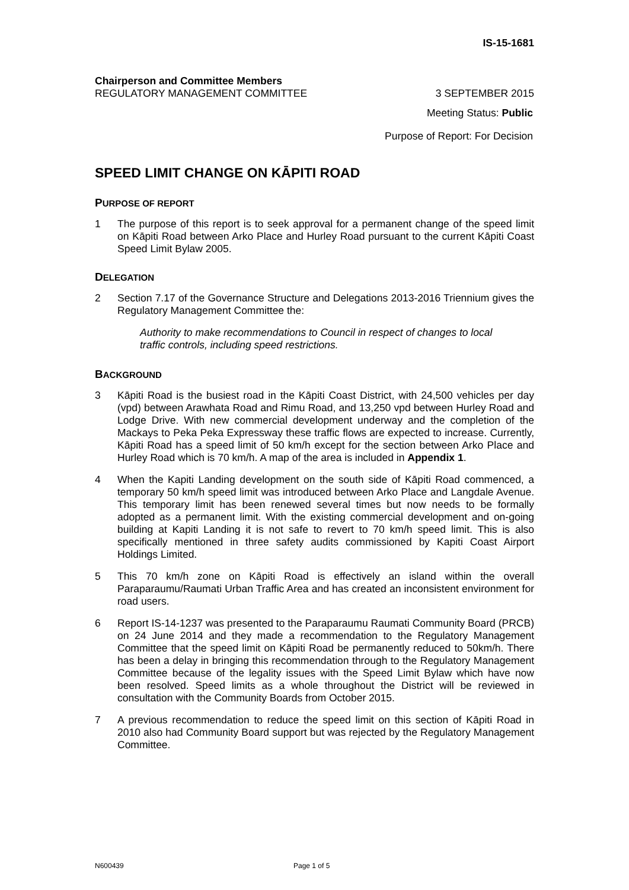IS-15-1681
Chairperson and Committee Members
REGULATORY MANAGEMENT COMMITTEE 3 SEPTEMBER 2015
Meeting Status: Public
Purpose of Report: For Decision
SPEED LIMIT CHANGE ON KĀPITI ROAD
PURPOSE OF REPORT
1 The purpose of this report is to seek approval for a permanent change of the speed limit on Kāpiti Road between Arko Place and Hurley Road pursuant to the current Kāpiti Coast Speed Limit Bylaw 2005.
DELEGATION
2 Section 7.17 of the Governance Structure and Delegations 2013-2016 Triennium gives the Regulatory Management Committee the:
Authority to make recommendations to Council in respect of changes to local traffic controls, including speed restrictions.
BACKGROUND
3 Kāpiti Road is the busiest road in the Kāpiti Coast District, with 24,500 vehicles per day (vpd) between Arawhata Road and Rimu Road, and 13,250 vpd between Hurley Road and Lodge Drive. With new commercial development underway and the completion of the Mackays to Peka Peka Expressway these traffic flows are expected to increase. Currently, Kāpiti Road has a speed limit of 50 km/h except for the section between Arko Place and Hurley Road which is 70 km/h. A map of the area is included in Appendix 1.
4 When the Kapiti Landing development on the south side of Kāpiti Road commenced, a temporary 50 km/h speed limit was introduced between Arko Place and Langdale Avenue. This temporary limit has been renewed several times but now needs to be formally adopted as a permanent limit. With the existing commercial development and on-going building at Kapiti Landing it is not safe to revert to 70 km/h speed limit. This is also specifically mentioned in three safety audits commissioned by Kapiti Coast Airport Holdings Limited.
5 This 70 km/h zone on Kāpiti Road is effectively an island within the overall Paraparaumu/Raumati Urban Traffic Area and has created an inconsistent environment for road users.
6 Report IS-14-1237 was presented to the Paraparaumu Raumati Community Board (PRCB) on 24 June 2014 and they made a recommendation to the Regulatory Management Committee that the speed limit on Kāpiti Road be permanently reduced to 50km/h. There has been a delay in bringing this recommendation through to the Regulatory Management Committee because of the legality issues with the Speed Limit Bylaw which have now been resolved. Speed limits as a whole throughout the District will be reviewed in consultation with the Community Boards from October 2015.
7 A previous recommendation to reduce the speed limit on this section of Kāpiti Road in 2010 also had Community Board support but was rejected by the Regulatory Management Committee.
N600439 Page 1 of 5